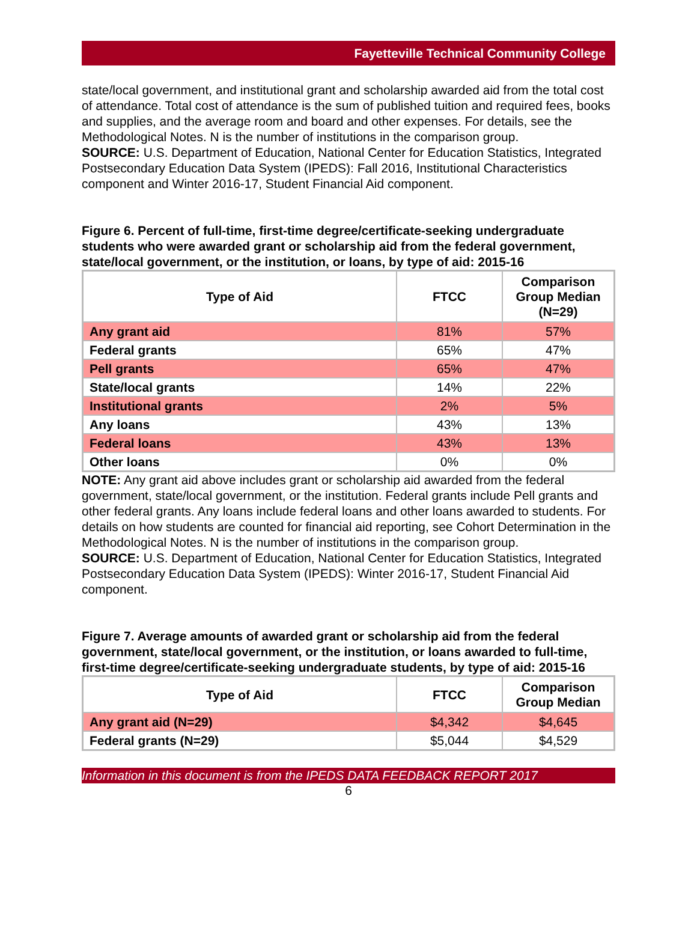Fayetteville Technical Community College
state/local government, and institutional grant and scholarship awarded aid from the total cost of attendance. Total cost of attendance is the sum of published tuition and required fees, books and supplies, and the average room and board and other expenses. For details, see the Methodological Notes. N is the number of institutions in the comparison group.
SOURCE: U.S. Department of Education, National Center for Education Statistics, Integrated Postsecondary Education Data System (IPEDS): Fall 2016, Institutional Characteristics component and Winter 2016-17, Student Financial Aid component.
Figure 6. Percent of full-time, first-time degree/certificate-seeking undergraduate students who were awarded grant or scholarship aid from the federal government, state/local government, or the institution, or loans, by type of aid: 2015-16
| Type of Aid | FTCC | Comparison Group Median (N=29) |
| --- | --- | --- |
| Any grant aid | 81% | 57% |
| Federal grants | 65% | 47% |
| Pell grants | 65% | 47% |
| State/local grants | 14% | 22% |
| Institutional grants | 2% | 5% |
| Any loans | 43% | 13% |
| Federal loans | 43% | 13% |
| Other loans | 0% | 0% |
NOTE: Any grant aid above includes grant or scholarship aid awarded from the federal government, state/local government, or the institution. Federal grants include Pell grants and other federal grants. Any loans include federal loans and other loans awarded to students. For details on how students are counted for financial aid reporting, see Cohort Determination in the Methodological Notes. N is the number of institutions in the comparison group.
SOURCE: U.S. Department of Education, National Center for Education Statistics, Integrated Postsecondary Education Data System (IPEDS): Winter 2016-17, Student Financial Aid component.
Figure 7. Average amounts of awarded grant or scholarship aid from the federal government, state/local government, or the institution, or loans awarded to full-time, first-time degree/certificate-seeking undergraduate students, by type of aid: 2015-16
| Type of Aid | FTCC | Comparison Group Median |
| --- | --- | --- |
| Any grant aid (N=29) | $4,342 | $4,645 |
| Federal grants (N=29) | $5,044 | $4,529 |
Information in this document is from the IPEDS DATA FEEDBACK REPORT 2017
6